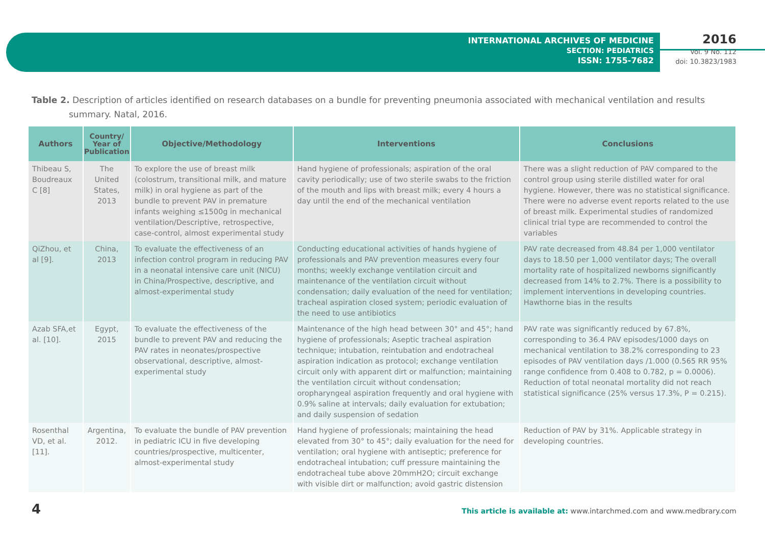INTERNATIONAL ARCHIVES OF MEDICINE
SECTION: PEDIATRICS
ISSN: 1755-7682
2016
Vol. 9 No. 112
doi: 10.3823/1983
Table 2. Description of articles identified on research databases on a bundle for preventing pneumonia associated with mechanical ventilation and results summary. Natal, 2016.
| Authors | Country/ Year of Publication | Objective/Methodology | Interventions | Conclusions |
| --- | --- | --- | --- | --- |
| Thibeau S, Boudreaux C [8] | The United States, 2013 | To explore the use of breast milk (colostrum, transitional milk, and mature milk) in oral hygiene as part of the bundle to prevent PAV in premature infants weighing ≤1500g in mechanical ventilation/Descriptive, retrospective, case-control, almost experimental study | Hand hygiene of professionals; aspiration of the oral cavity periodically; use of two sterile swabs to the friction of the mouth and lips with breast milk; every 4 hours a day until the end of the mechanical ventilation | There was a slight reduction of PAV compared to the control group using sterile distilled water for oral hygiene. However, there was no statistical significance. There were no adverse event reports related to the use of breast milk. Experimental studies of randomized clinical trial type are recommended to control the variables |
| QiZhou, et al [9]. | China, 2013 | To evaluate the effectiveness of an infection control program in reducing PAV in a neonatal intensive care unit (NICU) in China/Prospective, descriptive, and almost-experimental study | Conducting educational activities of hands hygiene of professionals and PAV prevention measures every four months; weekly exchange ventilation circuit and maintenance of the ventilation circuit without condensation; daily evaluation of the need for ventilation; tracheal aspiration closed system; periodic evaluation of the need to use antibiotics | PAV rate decreased from 48.84 per 1,000 ventilator days to 18.50 per 1,000 ventilator days; The overall mortality rate of hospitalized newborns significantly decreased from 14% to 2.7%. There is a possibility to implement interventions in developing countries. Hawthorne bias in the results |
| Azab SFA,et al. [10]. | Egypt, 2015 | To evaluate the effectiveness of the bundle to prevent PAV and reducing the PAV rates in neonates/prospective observational, descriptive, almost-experimental study | Maintenance of the high head between 30° and 45°; hand hygiene of professionals; Aseptic tracheal aspiration technique; intubation, reintubation and endotracheal aspiration indication as protocol; exchange ventilation circuit only with apparent dirt or malfunction; maintaining the ventilation circuit without condensation; oropharyngeal aspiration frequently and oral hygiene with 0.9% saline at intervals; daily evaluation for extubation; and daily suspension of sedation | PAV rate was significantly reduced by 67.8%, corresponding to 36.4 PAV episodes/1000 days on mechanical ventilation to 38.2% corresponding to 23 episodes of PAV ventilation days /1.000 (0.565 RR 95% range confidence from 0.408 to 0.782, p = 0.0006). Reduction of total neonatal mortality did not reach statistical significance (25% versus 17.3%, P = 0.215). |
| Rosenthal VD, et al. [11]. | Argentina, 2012. | To evaluate the bundle of PAV prevention in pediatric ICU in five developing countries/prospective, multicenter, almost-experimental study | Hand hygiene of professionals; maintaining the head elevated from 30° to 45°; daily evaluation for the need for ventilation; oral hygiene with antiseptic; preference for endotracheal intubation; cuff pressure maintaining the endotracheal tube above 20mmH2O; circuit exchange with visible dirt or malfunction; avoid gastric distension | Reduction of PAV by 31%. Applicable strategy in developing countries. |
4 This article is available at: www.intarchmed.com and www.medbrary.com